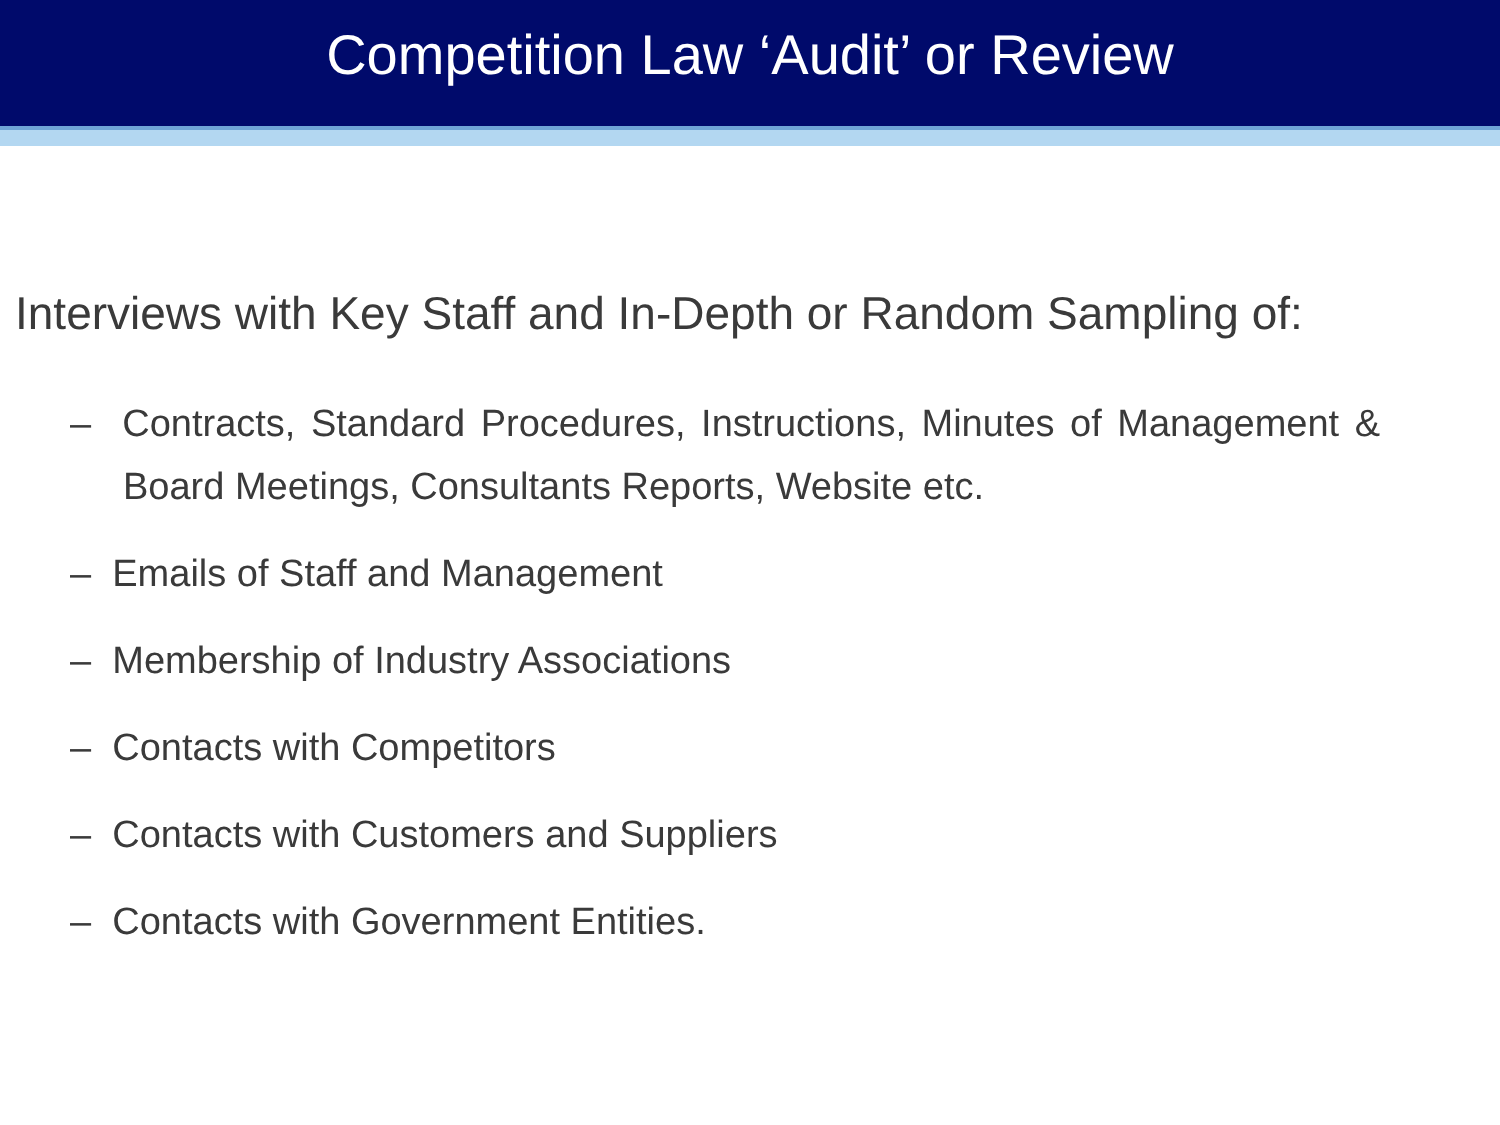Competition Law ‘Audit’ or Review
Interviews with Key Staff and In-Depth or Random Sampling of:
– Contracts, Standard Procedures, Instructions, Minutes of Management & Board Meetings, Consultants Reports, Website etc.
– Emails of Staff and Management
– Membership of Industry Associations
– Contacts with Competitors
– Contacts with Customers and Suppliers
– Contacts with Government Entities.